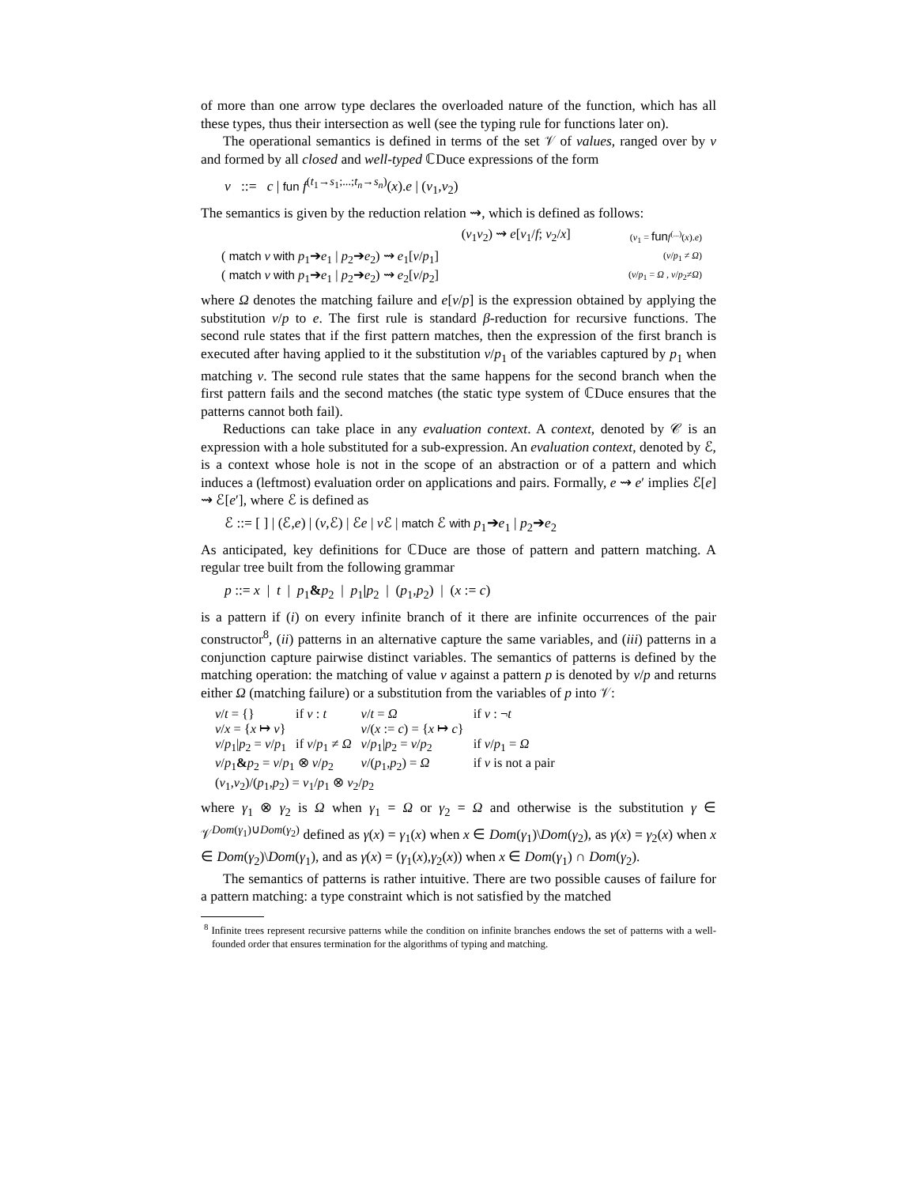of more than one arrow type declares the overloaded nature of the function, which has all these types, thus their intersection as well (see the typing rule for functions later on).
The operational semantics is defined in terms of the set 𝒱 of values, ranged over by v and formed by all closed and well-typed ℂDuce expressions of the form
v ::= c | fun f<sup>(t<sub>1</sub>→s<sub>1</sub>;...;t<sub>n</sub>→s<sub>n</sub>)</sup>(x).e | (v<sub>1</sub>,v<sub>2</sub>)
The semantics is given by the reduction relation ⇝, which is defined as follows:
| ( v<sub>1</sub> v<sub>2</sub>) ⇝ e [ v<sub>1</sub>/ f ; v<sub>2</sub>/ x ] | ( v<sub>1</sub> = fun f<sup>(...)</sup>( x ). e ) |
| ( match v with p<sub>1</sub>➔ e<sub>1</sub> / p<sub>2</sub>➔ e<sub>2</sub>) ⇝ e<sub>1</sub>[ v / p<sub>1</sub>] | ( v / p<sub>1</sub> ≠ Ω ) |
| ( match v with p<sub>1</sub>➔ e<sub>1</sub> / p<sub>2</sub>➔ e<sub>2</sub>) ⇝ e<sub>2</sub>[ v / p<sub>2</sub>] | ( v / p<sub>1</sub> = Ω , v / p<sub>2</sub>≠ Ω ) |
where Ω denotes the matching failure and e[v/p] is the expression obtained by applying the substitution v/p to e. The first rule is standard β-reduction for recursive functions. The second rule states that if the first pattern matches, then the expression of the first branch is executed after having applied to it the substitution v/p<sub>1</sub> of the variables captured by p<sub>1</sub> when matching v. The second rule states that the same happens for the second branch when the first pattern fails and the second matches (the static type system of ℂDuce ensures that the patterns cannot both fail).
Reductions can take place in any evaluation context. A context, denoted by 𝒞 is an expression with a hole substituted for a sub-expression. An evaluation context, denoted by ℰ, is a context whose hole is not in the scope of an abstraction or of a pattern and which induces a (leftmost) evaluation order on applications and pairs. Formally, e ⇝ e′ implies ℰ[e] ⇝ ℰ[e′], where ℰ is defined as
ℰ ::= [ ] | (ℰ,e) | (v,ℰ) | ℰe | v ℰ | match ℰ with p<sub>1</sub>➔e<sub>1</sub> | p<sub>2</sub>➔e<sub>2</sub>
As anticipated, key definitions for ℂDuce are those of pattern and pattern matching. A regular tree built from the following grammar
p ::= x | t | p<sub>1</sub>&p<sub>2</sub> | p<sub>1</sub>|p<sub>2</sub> | (p<sub>1</sub>,p<sub>2</sub>) | (x := c)
is a pattern if (i) on every infinite branch of it there are infinite occurrences of the pair constructor<sup>8</sup>, (ii) patterns in an alternative capture the same variables, and (iii) patterns in a conjunction capture pairwise distinct variables. The semantics of patterns is defined by the matching operation: the matching of value v against a pattern p is denoted by v/p and returns either Ω (matching failure) or a substitution from the variables of p into 𝒱:
| v / t = {} | if v : t | v / t = Ω | if v : ¬ t |
| v / x = { x ↦ v } | | v /( x := c ) = { x ↦ c } | |
| v / p<sub>1</sub>/ p<sub>2</sub> = v / p<sub>1</sub> | if v / p<sub>1</sub> ≠ Ω | v / p<sub>1</sub>/ p<sub>2</sub> = v / p<sub>2</sub> | if v / p<sub>1</sub> = Ω |
| v / p<sub>1</sub> & p<sub>2</sub> = v / p<sub>1</sub> ⊗ v / p<sub>2</sub> | | v /( p<sub>1</sub>, p<sub>2</sub>) = Ω | if v is not a pair |
| ( v<sub>1</sub>, v<sub>2</sub>)/( p<sub>1</sub>, p<sub>2</sub>) = v<sub>1</sub>/ p<sub>1</sub> ⊗ v<sub>2</sub>/ p<sub>2</sub> | | | |
where γ<sub>1</sub> ⊗ γ<sub>2</sub> is Ω when γ<sub>1</sub> = Ω or γ<sub>2</sub> = Ω and otherwise is the substitution γ ∈ 𝒱<sup>Dom(γ<sub>1</sub>)∪Dom(γ<sub>2</sub>)</sup> defined as γ(x) = γ<sub>1</sub>(x) when x ∈ Dom(γ<sub>1</sub>)\Dom(γ<sub>2</sub>), as γ(x) = γ<sub>2</sub>(x) when x ∈ Dom(γ<sub>2</sub>)\Dom(γ<sub>1</sub>), and as γ(x) = (γ<sub>1</sub>(x),γ<sub>2</sub>(x)) when x ∈ Dom(γ<sub>1</sub>) ∩ Dom(γ<sub>2</sub>).
The semantics of patterns is rather intuitive. There are two possible causes of failure for a pattern matching: a type constraint which is not satisfied by the matched
<sup>8</sup> Infinite trees represent recursive patterns while the condition on infinite branches endows the set of patterns with a well-founded order that ensures termination for the algorithms of typing and matching.